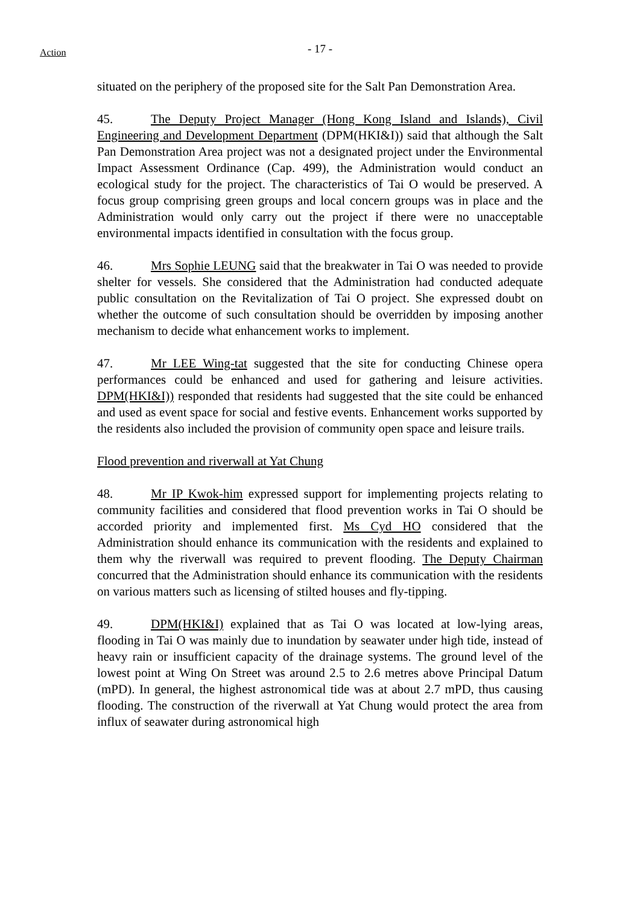Action
- 17 -
situated on the periphery of the proposed site for the Salt Pan Demonstration Area.
45. The Deputy Project Manager (Hong Kong Island and Islands), Civil Engineering and Development Department (DPM(HKI&I)) said that although the Salt Pan Demonstration Area project was not a designated project under the Environmental Impact Assessment Ordinance (Cap. 499), the Administration would conduct an ecological study for the project. The characteristics of Tai O would be preserved. A focus group comprising green groups and local concern groups was in place and the Administration would only carry out the project if there were no unacceptable environmental impacts identified in consultation with the focus group.
46. Mrs Sophie LEUNG said that the breakwater in Tai O was needed to provide shelter for vessels. She considered that the Administration had conducted adequate public consultation on the Revitalization of Tai O project. She expressed doubt on whether the outcome of such consultation should be overridden by imposing another mechanism to decide what enhancement works to implement.
47. Mr LEE Wing-tat suggested that the site for conducting Chinese opera performances could be enhanced and used for gathering and leisure activities. DPM(HKI&I)) responded that residents had suggested that the site could be enhanced and used as event space for social and festive events. Enhancement works supported by the residents also included the provision of community open space and leisure trails.
Flood prevention and riverwall at Yat Chung
48. Mr IP Kwok-him expressed support for implementing projects relating to community facilities and considered that flood prevention works in Tai O should be accorded priority and implemented first. Ms Cyd HO considered that the Administration should enhance its communication with the residents and explained to them why the riverwall was required to prevent flooding. The Deputy Chairman concurred that the Administration should enhance its communication with the residents on various matters such as licensing of stilted houses and fly-tipping.
49. DPM(HKI&I) explained that as Tai O was located at low-lying areas, flooding in Tai O was mainly due to inundation by seawater under high tide, instead of heavy rain or insufficient capacity of the drainage systems. The ground level of the lowest point at Wing On Street was around 2.5 to 2.6 metres above Principal Datum (mPD). In general, the highest astronomical tide was at about 2.7 mPD, thus causing flooding. The construction of the riverwall at Yat Chung would protect the area from influx of seawater during astronomical high